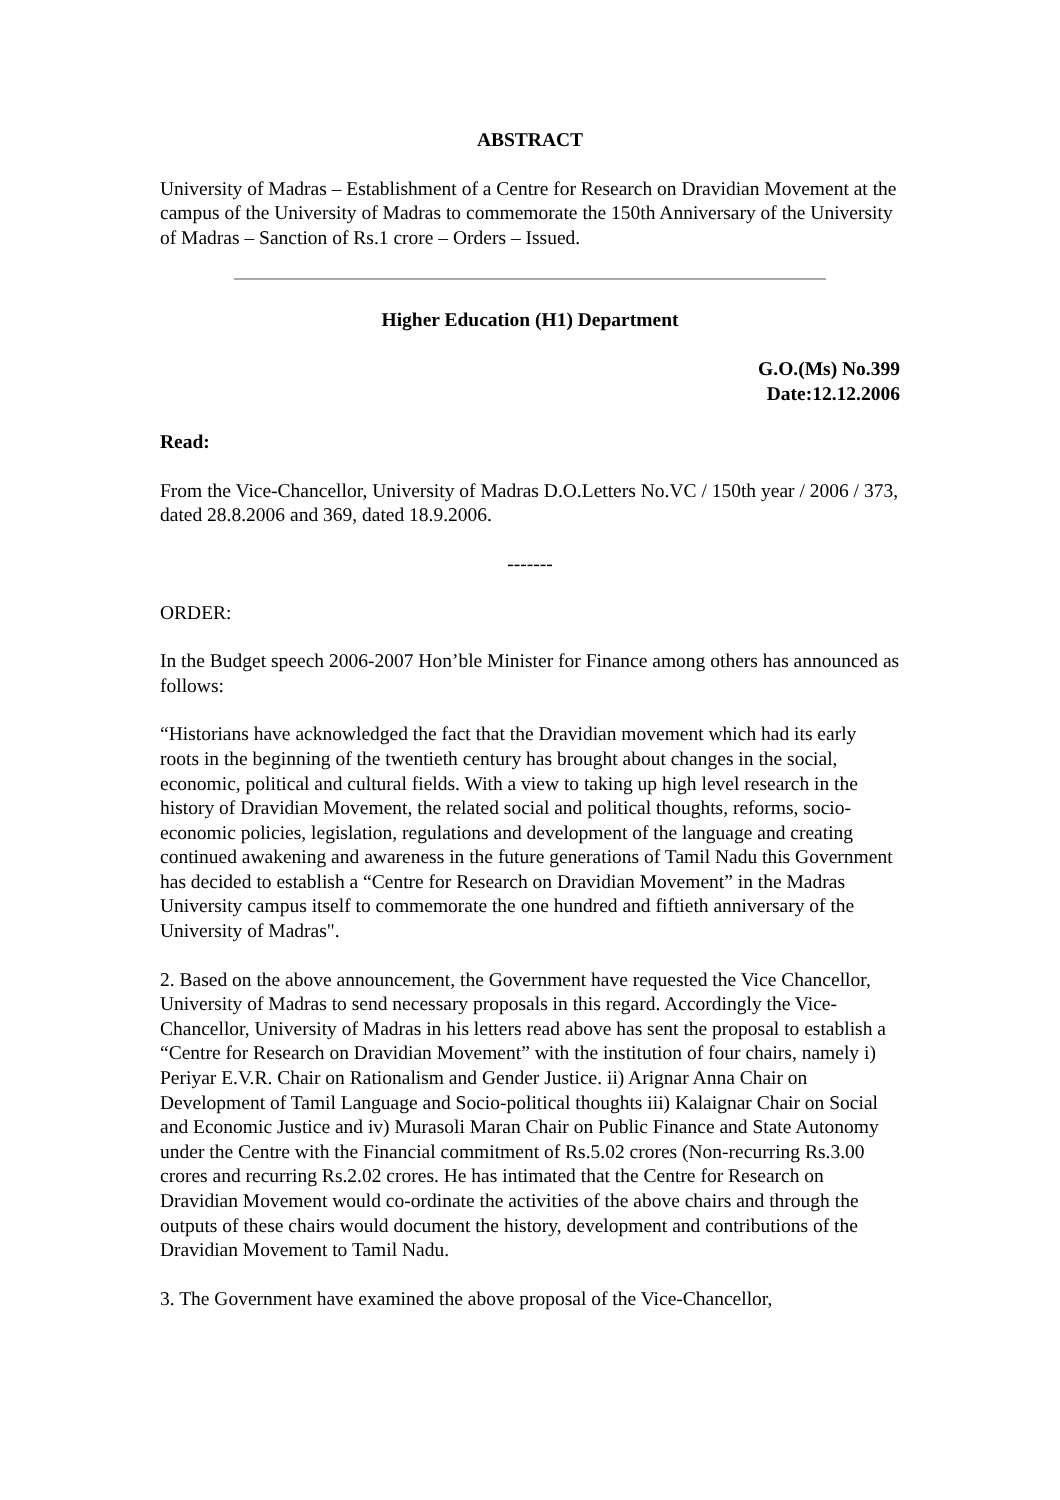ABSTRACT
University of Madras – Establishment of a Centre for Research on Dravidian Movement at the campus of the University of Madras to commemorate the 150th Anniversary of the University of Madras – Sanction of Rs.1 crore – Orders – Issued.
Higher Education (H1) Department
G.O.(Ms) No.399
Date:12.12.2006
Read:
From the Vice-Chancellor, University of Madras D.O.Letters No.VC / 150th year / 2006 / 373, dated 28.8.2006 and 369, dated 18.9.2006.
-------
ORDER:
In the Budget speech 2006-2007 Hon’ble Minister for Finance among others has announced as follows:
“Historians have acknowledged the fact that the Dravidian movement which had its early roots in the beginning of the twentieth century has brought about changes in the social, economic, political and cultural fields. With a view to taking up high level research in the history of Dravidian Movement, the related social and political thoughts, reforms, socio-economic policies, legislation, regulations and development of the language and creating continued awakening and awareness in the future generations of Tamil Nadu this Government has decided to establish a “Centre for Research on Dravidian Movement” in the Madras University campus itself to commemorate the one hundred and fiftieth anniversary of the University of Madras".
2. Based on the above announcement, the Government have requested the Vice Chancellor, University of Madras to send necessary proposals in this regard. Accordingly the Vice-Chancellor, University of Madras in his letters read above has sent the proposal to establish a “Centre for Research on Dravidian Movement” with the institution of four chairs, namely i) Periyar E.V.R. Chair on Rationalism and Gender Justice. ii) Arignar Anna Chair on Development of Tamil Language and Socio-political thoughts iii) Kalaignar Chair on Social and Economic Justice and iv) Murasoli Maran Chair on Public Finance and State Autonomy under the Centre with the Financial commitment of Rs.5.02 crores (Non-recurring Rs.3.00 crores and recurring Rs.2.02 crores. He has intimated that the Centre for Research on Dravidian Movement would co-ordinate the activities of the above chairs and through the outputs of these chairs would document the history, development and contributions of the Dravidian Movement to Tamil Nadu.
3. The Government have examined the above proposal of the Vice-Chancellor,